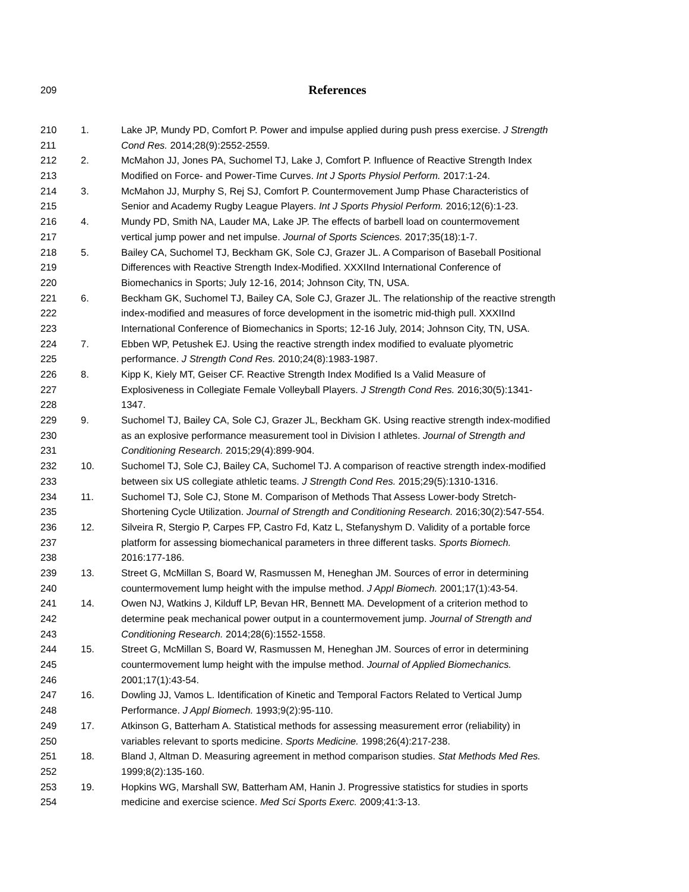209
References
210 1. Lake JP, Mundy PD, Comfort P. Power and impulse applied during push press exercise. J Strength
211 Cond Res. 2014;28(9):2552-2559.
212 2. McMahon JJ, Jones PA, Suchomel TJ, Lake J, Comfort P. Influence of Reactive Strength Index
213 Modified on Force- and Power-Time Curves. Int J Sports Physiol Perform. 2017:1-24.
214 3. McMahon JJ, Murphy S, Rej SJ, Comfort P. Countermovement Jump Phase Characteristics of
215 Senior and Academy Rugby League Players. Int J Sports Physiol Perform. 2016;12(6):1-23.
216 4. Mundy PD, Smith NA, Lauder MA, Lake JP. The effects of barbell load on countermovement
217 vertical jump power and net impulse. Journal of Sports Sciences. 2017;35(18):1-7.
218 5. Bailey CA, Suchomel TJ, Beckham GK, Sole CJ, Grazer JL. A Comparison of Baseball Positional
219 Differences with Reactive Strength Index-Modified. XXXIInd International Conference of
220 Biomechanics in Sports; July 12-16, 2014; Johnson City, TN, USA.
221 6. Beckham GK, Suchomel TJ, Bailey CA, Sole CJ, Grazer JL. The relationship of the reactive strength
222 index-modified and measures of force development in the isometric mid-thigh pull. XXXIInd
223 International Conference of Biomechanics in Sports; 12-16 July, 2014; Johnson City, TN, USA.
224 7. Ebben WP, Petushek EJ. Using the reactive strength index modified to evaluate plyometric
225 performance. J Strength Cond Res. 2010;24(8):1983-1987.
226 8. Kipp K, Kiely MT, Geiser CF. Reactive Strength Index Modified Is a Valid Measure of
227 Explosiveness in Collegiate Female Volleyball Players. J Strength Cond Res. 2016;30(5):1341-
228 1347.
229 9. Suchomel TJ, Bailey CA, Sole CJ, Grazer JL, Beckham GK. Using reactive strength index-modified
230 as an explosive performance measurement tool in Division I athletes. Journal of Strength and
231 Conditioning Research. 2015;29(4):899-904.
232 10. Suchomel TJ, Sole CJ, Bailey CA, Suchomel TJ. A comparison of reactive strength index-modified
233 between six US collegiate athletic teams. J Strength Cond Res. 2015;29(5):1310-1316.
234 11. Suchomel TJ, Sole CJ, Stone M. Comparison of Methods That Assess Lower-body Stretch-
235 Shortening Cycle Utilization. Journal of Strength and Conditioning Research. 2016;30(2):547-554.
236 12. Silveira R, Stergio P, Carpes FP, Castro Fd, Katz L, Stefanyshym D. Validity of a portable force
237 platform for assessing biomechanical parameters in three different tasks. Sports Biomech.
238 2016:177-186.
239 13. Street G, McMillan S, Board W, Rasmussen M, Heneghan JM. Sources of error in determining
240 countermovement lump height with the impulse method. J Appl Biomech. 2001;17(1):43-54.
241 14. Owen NJ, Watkins J, Kilduff LP, Bevan HR, Bennett MA. Development of a criterion method to
242 determine peak mechanical power output in a countermovement jump. Journal of Strength and
243 Conditioning Research. 2014;28(6):1552-1558.
244 15. Street G, McMillan S, Board W, Rasmussen M, Heneghan JM. Sources of error in determining
245 countermovement lump height with the impulse method. Journal of Applied Biomechanics.
246 2001;17(1):43-54.
247 16. Dowling JJ, Vamos L. Identification of Kinetic and Temporal Factors Related to Vertical Jump
248 Performance. J Appl Biomech. 1993;9(2):95-110.
249 17. Atkinson G, Batterham A. Statistical methods for assessing measurement error (reliability) in
250 variables relevant to sports medicine. Sports Medicine. 1998;26(4):217-238.
251 18. Bland J, Altman D. Measuring agreement in method comparison studies. Stat Methods Med Res.
252 1999;8(2):135-160.
253 19. Hopkins WG, Marshall SW, Batterham AM, Hanin J. Progressive statistics for studies in sports
254 medicine and exercise science. Med Sci Sports Exerc. 2009;41:3-13.